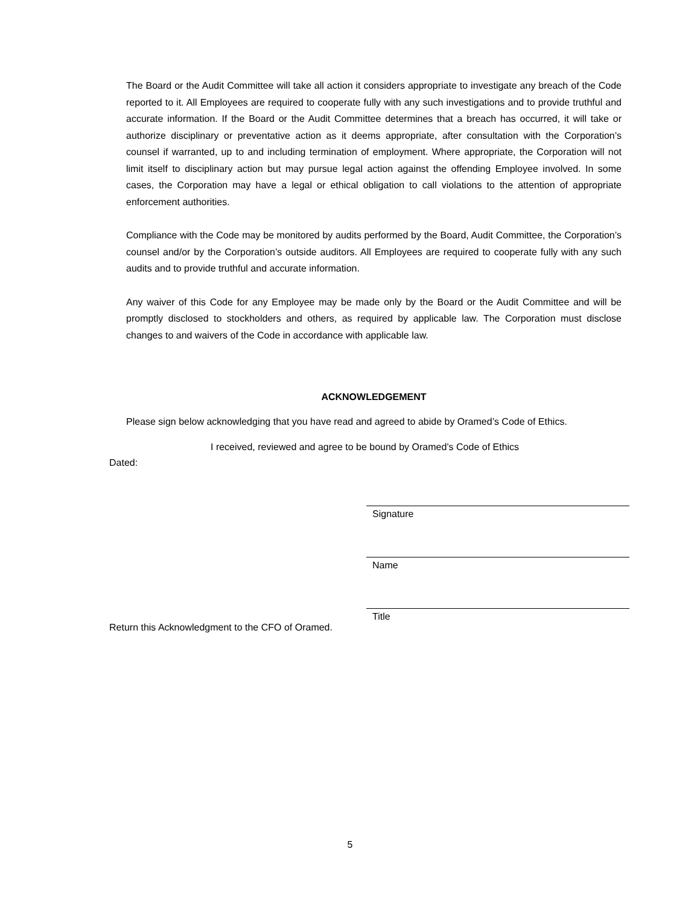The Board or the Audit Committee will take all action it considers appropriate to investigate any breach of the Code reported to it. All Employees are required to cooperate fully with any such investigations and to provide truthful and accurate information. If the Board or the Audit Committee determines that a breach has occurred, it will take or authorize disciplinary or preventative action as it deems appropriate, after consultation with the Corporation’s counsel if warranted, up to and including termination of employment. Where appropriate, the Corporation will not limit itself to disciplinary action but may pursue legal action against the offending Employee involved. In some cases, the Corporation may have a legal or ethical obligation to call violations to the attention of appropriate enforcement authorities.
Compliance with the Code may be monitored by audits performed by the Board, Audit Committee, the Corporation’s counsel and/or by the Corporation’s outside auditors. All Employees are required to cooperate fully with any such audits and to provide truthful and accurate information.
Any waiver of this Code for any Employee may be made only by the Board or the Audit Committee and will be promptly disclosed to stockholders and others, as required by applicable law. The Corporation must disclose changes to and waivers of the Code in accordance with applicable law.
ACKNOWLEDGEMENT
Please sign below acknowledging that you have read and agreed to abide by Oramed’s Code of Ethics.
I received, reviewed and agree to be bound by Oramed’s Code of Ethics
Dated:
Signature
Name
Title
Return this Acknowledgment to the CFO of Oramed.
5